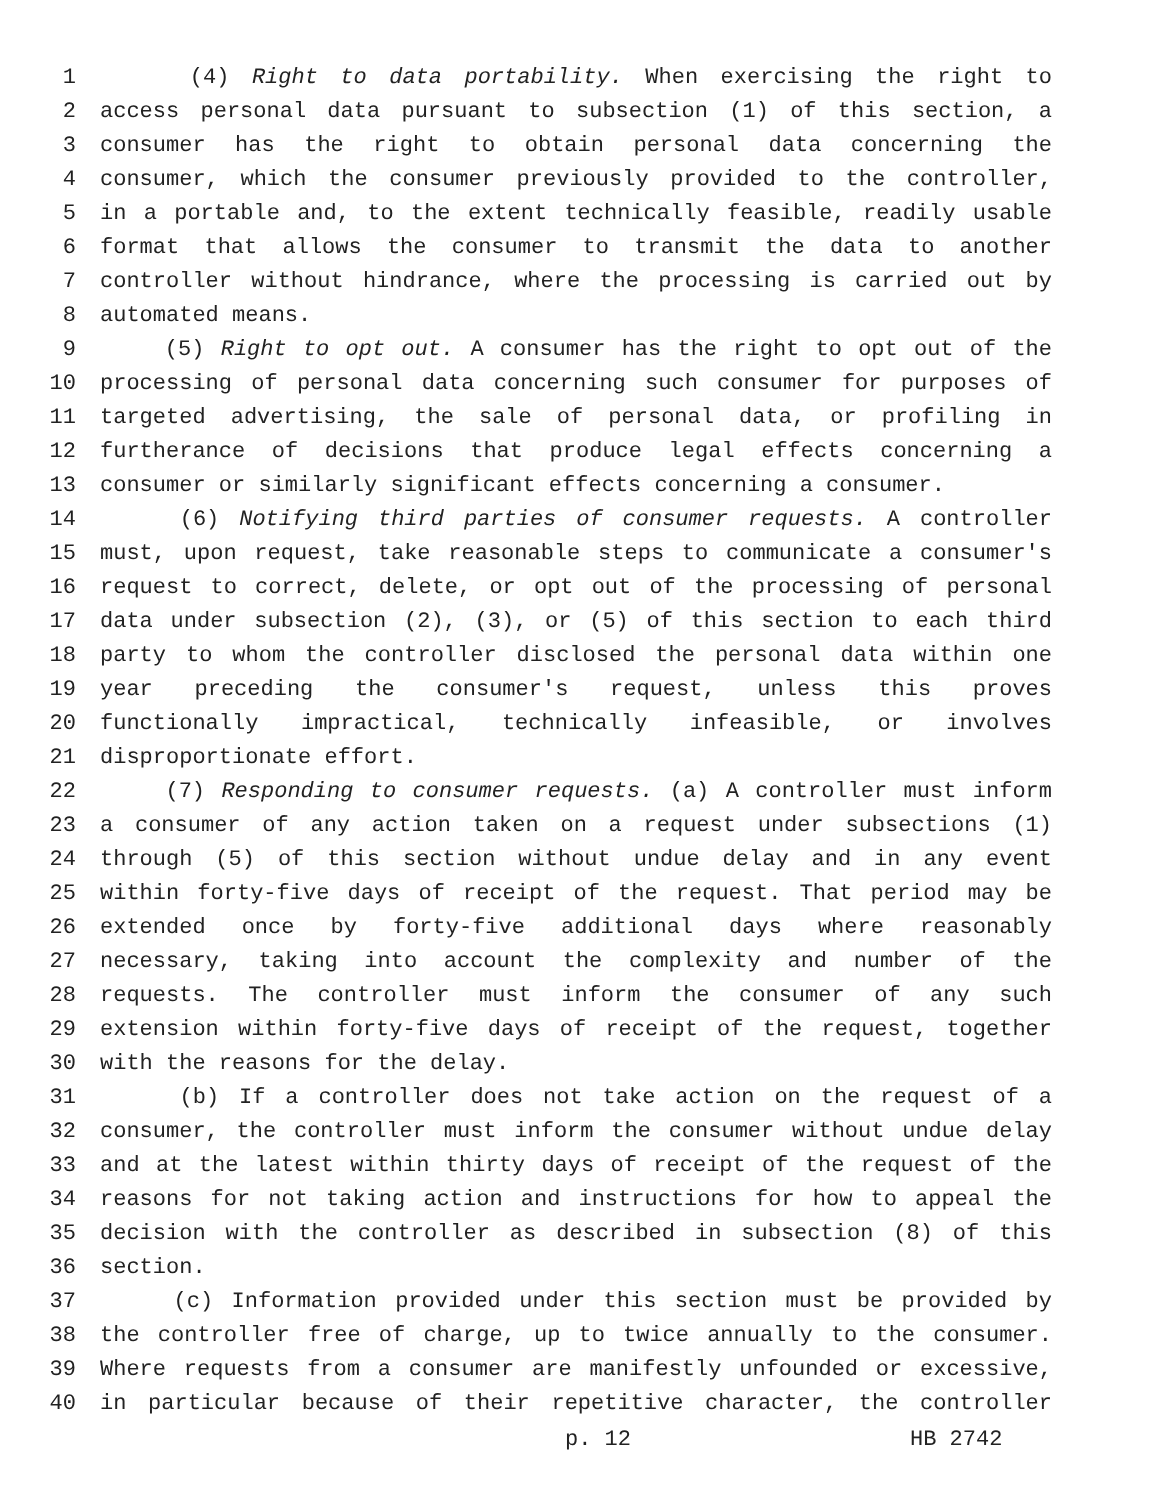1 (4) Right to data portability. When exercising the right to
2 access personal data pursuant to subsection (1) of this section, a
3 consumer has the right to obtain personal data concerning the
4 consumer, which the consumer previously provided to the controller,
5 in a portable and, to the extent technically feasible, readily usable
6 format that allows the consumer to transmit the data to another
7 controller without hindrance, where the processing is carried out by
8 automated means.
9 (5) Right to opt out. A consumer has the right to opt out of the
10 processing of personal data concerning such consumer for purposes of
11 targeted advertising, the sale of personal data, or profiling in
12 furtherance of decisions that produce legal effects concerning a
13 consumer or similarly significant effects concerning a consumer.
14 (6) Notifying third parties of consumer requests. A controller
15 must, upon request, take reasonable steps to communicate a consumer's
16 request to correct, delete, or opt out of the processing of personal
17 data under subsection (2), (3), or (5) of this section to each third
18 party to whom the controller disclosed the personal data within one
19 year preceding the consumer's request, unless this proves
20 functionally impractical, technically infeasible, or involves
21 disproportionate effort.
22 (7) Responding to consumer requests. (a) A controller must inform
23 a consumer of any action taken on a request under subsections (1)
24 through (5) of this section without undue delay and in any event
25 within forty-five days of receipt of the request. That period may be
26 extended once by forty-five additional days where reasonably
27 necessary, taking into account the complexity and number of the
28 requests. The controller must inform the consumer of any such
29 extension within forty-five days of receipt of the request, together
30 with the reasons for the delay.
31 (b) If a controller does not take action on the request of a
32 consumer, the controller must inform the consumer without undue delay
33 and at the latest within thirty days of receipt of the request of the
34 reasons for not taking action and instructions for how to appeal the
35 decision with the controller as described in subsection (8) of this
36 section.
37 (c) Information provided under this section must be provided by
38 the controller free of charge, up to twice annually to the consumer.
39 Where requests from a consumer are manifestly unfounded or excessive,
40 in particular because of their repetitive character, the controller
p. 12 HB 2742